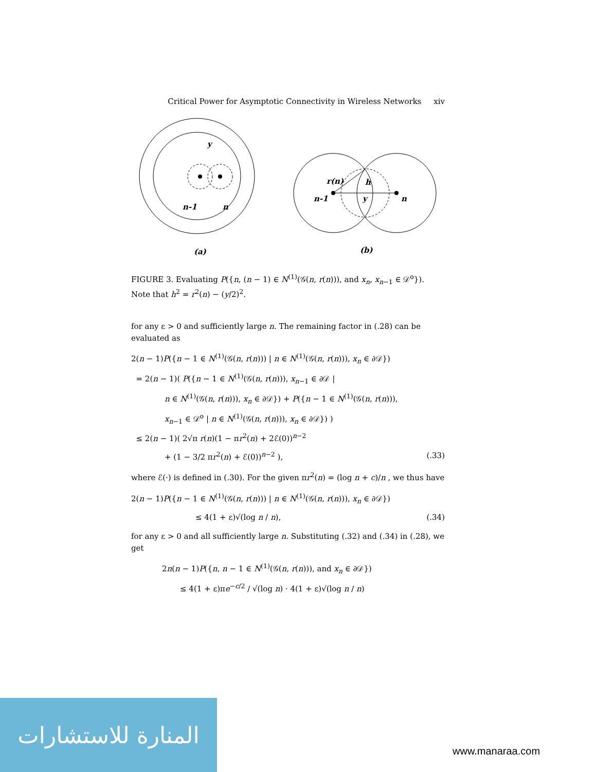Critical Power for Asymptotic Connectivity in Wireless Networks xiv
y
n-1
n
r(n)
h
y
n-1
n
(a)
(b)
FIGURE 3. Evaluating P({n, (n − 1) ∈ N<sup>(1)</sup>(𝒢(n, r(n))), and x<sub>n</sub>, x<sub>n−1</sub> ∈ 𝒟<sup>o</sup>}). Note that h<sup>2</sup> = r<sup>2</sup>(n) − (y/2)<sup>2</sup>.
for any ε > 0 and sufficiently large n. The remaining factor in (.28) can be evaluated as
2(n − 1)P({n − 1 ∈ N<sup>(1)</sup>(𝒢(n, r(n))) | n ∈ N<sup>(1)</sup>(𝒢(n, r(n))), x<sub>n</sub> ∈ ∂𝒟})
= 2(n − 1)( P({n − 1 ∈ N<sup>(1)</sup>(𝒢(n, r(n))), x<sub>n−1</sub> ∈ ∂𝒟 |
n ∈ N<sup>(1)</sup>(𝒢(n, r(n))), x<sub>n</sub> ∈ ∂𝒟}) + P({n − 1 ∈ N<sup>(1)</sup>(𝒢(n, r(n))),
x<sub>n−1</sub> ∈ 𝒟<sup>o</sup> | n ∈ N<sup>(1)</sup>(𝒢(n, r(n))), x<sub>n</sub> ∈ ∂𝒟}) )
≤ 2(n − 1)( 2√π r(n)(1 − πr<sup>2</sup>(n) + 2ℰ(0))<sup>n−2</sup>
+ (1 − 3/2 πr<sup>2</sup>(n) + ℰ(0))<sup>n−2</sup> ), (.33)
where ℰ(·) is defined in (.30). For the given πr<sup>2</sup>(n) = (log n + c)/n , we thus have
2(n − 1)P({n − 1 ∈ N<sup>(1)</sup>(𝒢(n, r(n))) | n ∈ N<sup>(1)</sup>(𝒢(n, r(n))), x<sub>n</sub> ∈ ∂𝒟})
≤ 4(1 + ε)√(log n / n), (.34)
for any ε > 0 and all sufficiently large n. Substituting (.32) and (.34) in (.28), we get
2n(n − 1)P({n, n − 1 ∈ N<sup>(1)</sup>(𝒢(n, r(n))), and x<sub>n</sub> ∈ ∂𝒟})
≤ 4(1 + ε)πe<sup>−c/2</sup> / √(log n) · 4(1 + ε)√(log n / n)
المنارة للاستشارات
www.manaraa.com